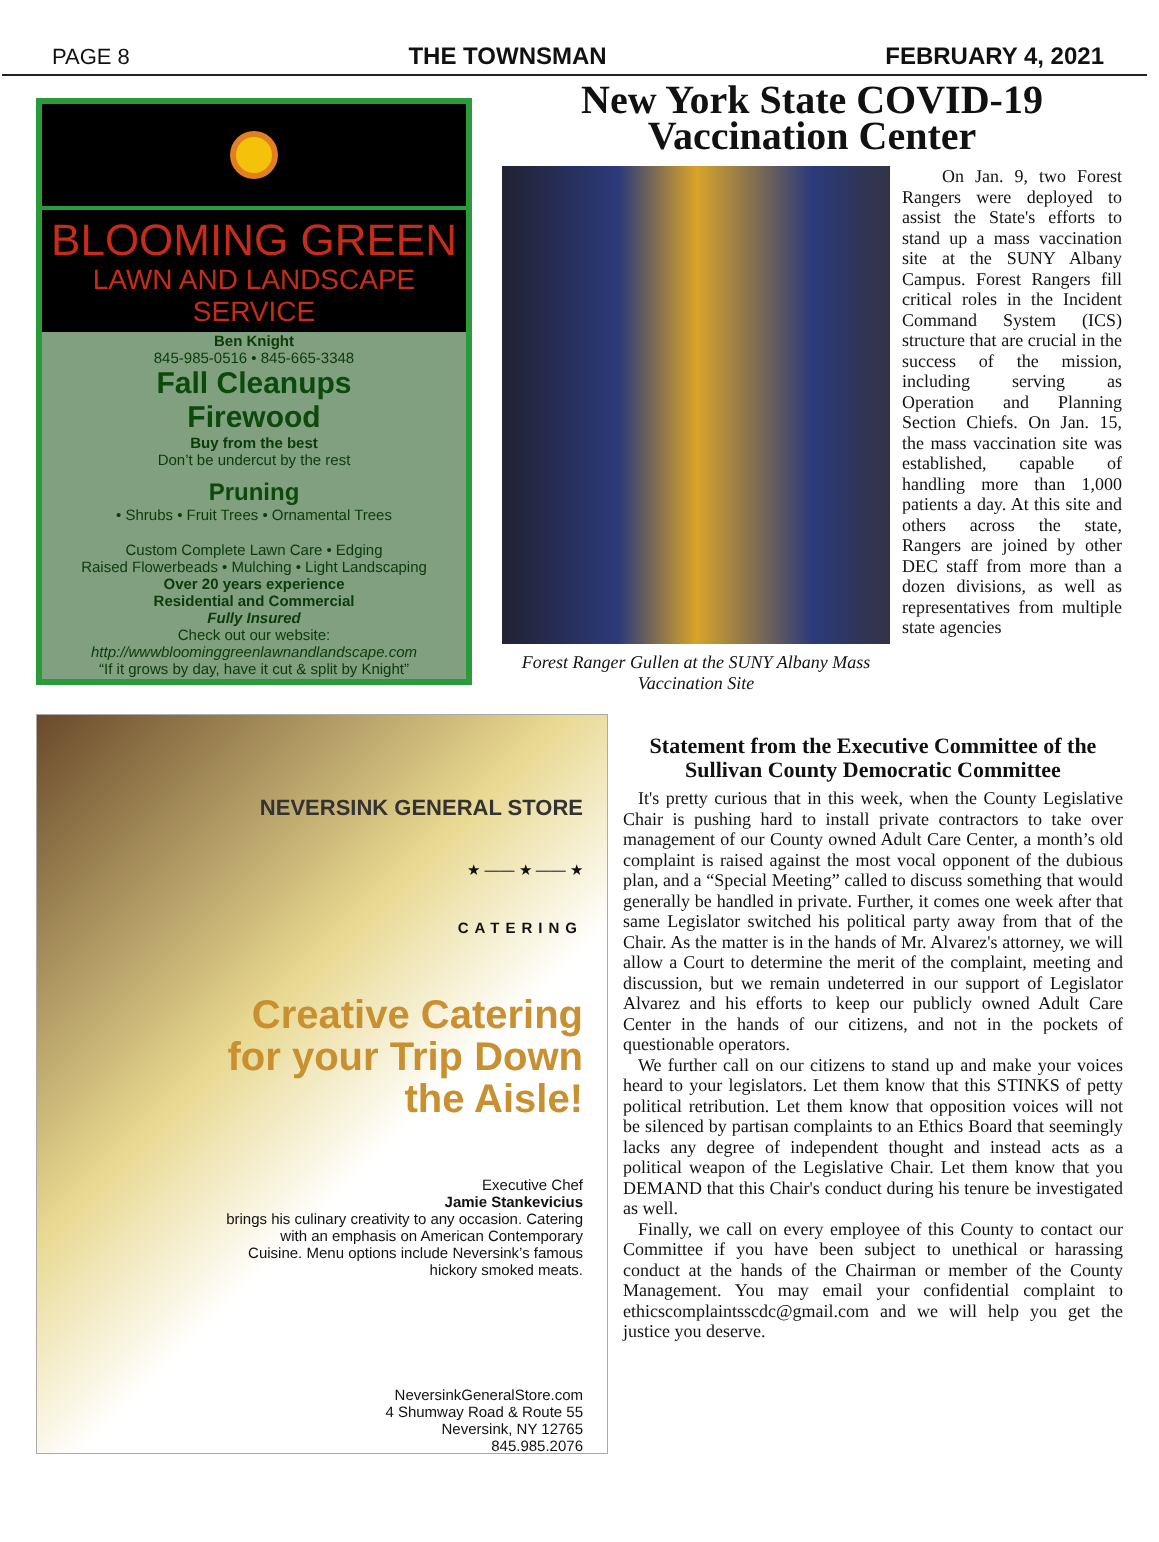PAGE 8 THE TOWNSMAN FEBRUARY 4, 2021
BLOOMING GREEN
LAWN AND LANDSCAPE SERVICE
Ben Knight
845-985-0516 • 845-665-3348
Fall Cleanups
Firewood
Buy from the best
Don’t be undercut by the rest
Pruning
• Shrubs • Fruit Trees • Ornamental Trees
Custom Complete Lawn Care • Edging
Raised Flowerbeads • Mulching • Light Landscaping
Over 20 years experience
Residential and Commercial
Fully Insured
Check out our website:
http://wwwbloominggreenlawnandlandscape.com
“If it grows by day, have it cut & split by Knight”
New York State COVID-19
Vaccination Center
Forest Ranger Gullen at the SUNY Albany Mass Vaccination Site
On Jan. 9, two Forest Rangers were deployed to assist the State's efforts to stand up a mass vaccination site at the SUNY Albany Campus. Forest Rangers fill critical roles in the Incident Command System (ICS) structure that are crucial in the success of the mission, including serving as Operation and Planning Section Chiefs. On Jan. 15, the mass vaccination site was established, capable of handling more than 1,000 patients a day. At this site and others across the state, Rangers are joined by other DEC staff from more than a dozen divisions, as well as representatives from multiple state agencies
NEVERSINK GENERAL STORE
★ —— ★ —— ★
CATERING
Creative Catering for your Trip Down the Aisle!
Executive Chef
Jamie Stankevicius
brings his culinary creativity to any occasion. Catering with an emphasis on American Contemporary Cuisine. Menu options include Neversink’s famous hickory smoked meats.
NeversinkGeneralStore.com
4 Shumway Road & Route 55
Neversink, NY 12765
845.985.2076
Statement from the Executive Committee of the Sullivan County Democratic Committee
It's pretty curious that in this week, when the County Legislative Chair is pushing hard to install private contractors to take over management of our County owned Adult Care Center, a month’s old complaint is raised against the most vocal opponent of the dubious plan, and a “Special Meeting” called to discuss something that would generally be handled in private. Further, it comes one week after that same Legislator switched his political party away from that of the Chair. As the matter is in the hands of Mr. Alvarez's attorney, we will allow a Court to determine the merit of the complaint, meeting and discussion, but we remain undeterred in our support of Legislator Alvarez and his efforts to keep our publicly owned Adult Care Center in the hands of our citizens, and not in the pockets of questionable operators.
We further call on our citizens to stand up and make your voices heard to your legislators. Let them know that this STINKS of petty political retribution. Let them know that opposition voices will not be silenced by partisan complaints to an Ethics Board that seemingly lacks any degree of independent thought and instead acts as a political weapon of the Legislative Chair. Let them know that you DEMAND that this Chair's conduct during his tenure be investigated as well.
Finally, we call on every employee of this County to contact our Committee if you have been subject to unethical or harassing conduct at the hands of the Chairman or member of the County Management. You may email your confidential complaint to ethicscomplaintsscdc@gmail.com and we will help you get the justice you deserve.